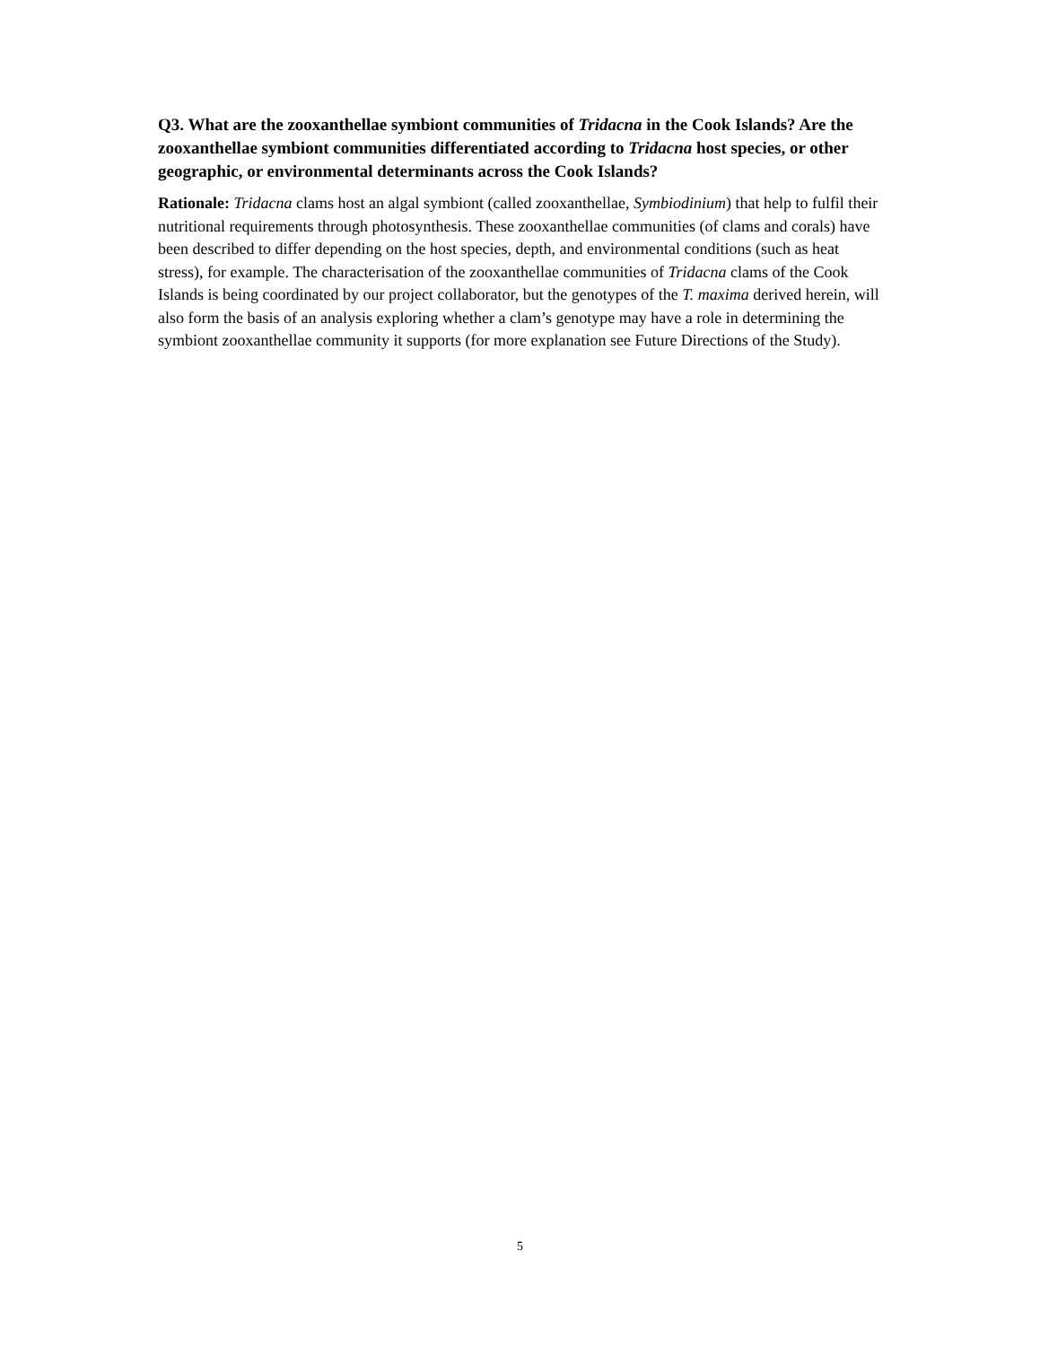Q3. What are the zooxanthellae symbiont communities of Tridacna in the Cook Islands? Are the zooxanthellae symbiont communities differentiated according to Tridacna host species, or other geographic, or environmental determinants across the Cook Islands?
Rationale: Tridacna clams host an algal symbiont (called zooxanthellae, Symbiodinium) that help to fulfil their nutritional requirements through photosynthesis. These zooxanthellae communities (of clams and corals) have been described to differ depending on the host species, depth, and environmental conditions (such as heat stress), for example. The characterisation of the zooxanthellae communities of Tridacna clams of the Cook Islands is being coordinated by our project collaborator, but the genotypes of the T. maxima derived herein, will also form the basis of an analysis exploring whether a clam’s genotype may have a role in determining the symbiont zooxanthellae community it supports (for more explanation see Future Directions of the Study).
5